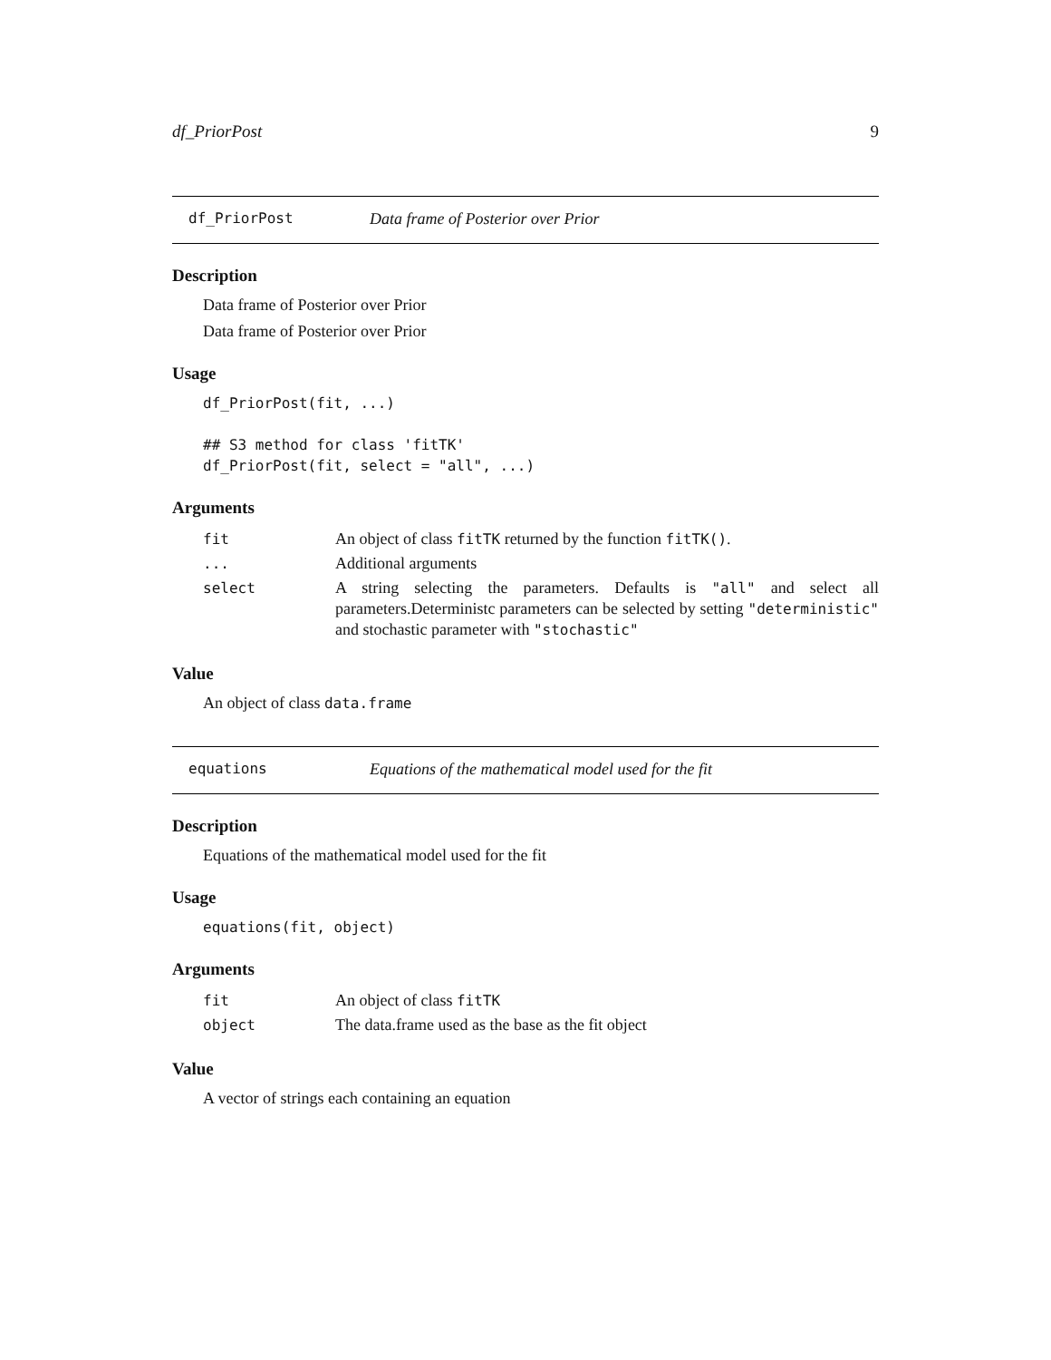df_PriorPost 9
df_PriorPost Data frame of Posterior over Prior
Description
Data frame of Posterior over Prior
Data frame of Posterior over Prior
Usage
df_PriorPost(fit, ...)

## S3 method for class 'fitTK'
df_PriorPost(fit, select = "all", ...)
Arguments
| fit | An object of class fitTK returned by the function fitTK() . |
| ... | Additional arguments |
| select | A string selecting the parameters. Defaults is "all" and select all parameters.Deterministc parameters can be selected by setting "deterministic" and stochastic parameter with "stochastic" |
Value
An object of class data.frame
equations Equations of the mathematical model used for the fit
Description
Equations of the mathematical model used for the fit
Usage
equations(fit, object)
Arguments
| fit | An object of class fitTK |
| object | The data.frame used as the base as the fit object |
Value
A vector of strings each containing an equation